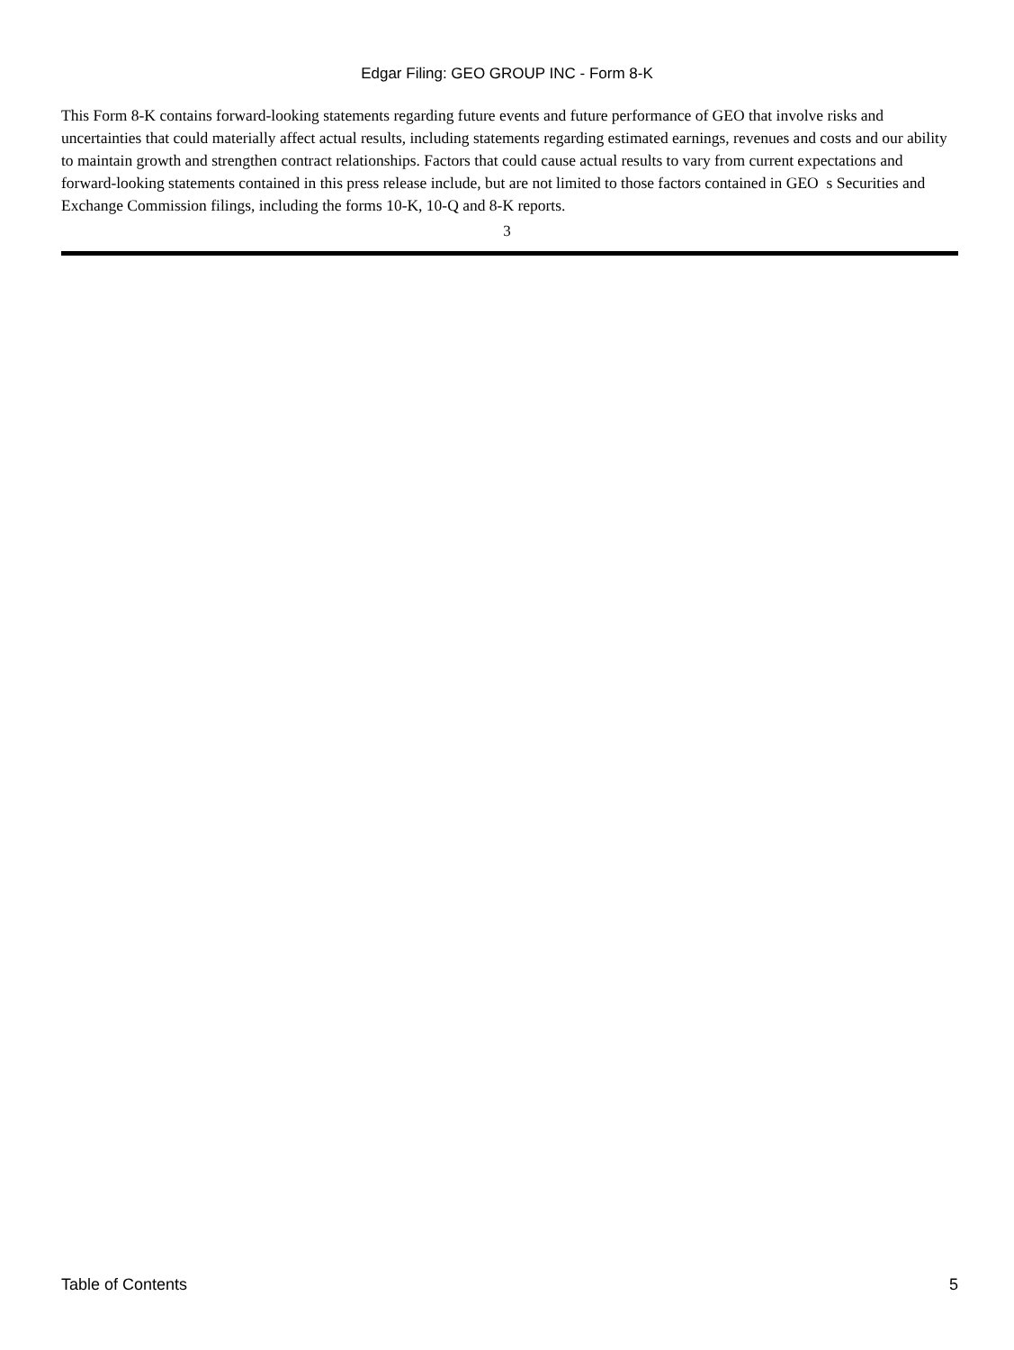Edgar Filing: GEO GROUP INC - Form 8-K
This Form 8-K contains forward-looking statements regarding future events and future performance of GEO that involve risks and uncertainties that could materially affect actual results, including statements regarding estimated earnings, revenues and costs and our ability to maintain growth and strengthen contract relationships. Factors that could cause actual results to vary from current expectations and forward-looking statements contained in this press release include, but are not limited to those factors contained in GEO s Securities and Exchange Commission filings, including the forms 10-K, 10-Q and 8-K reports.
3
Table of Contents 5